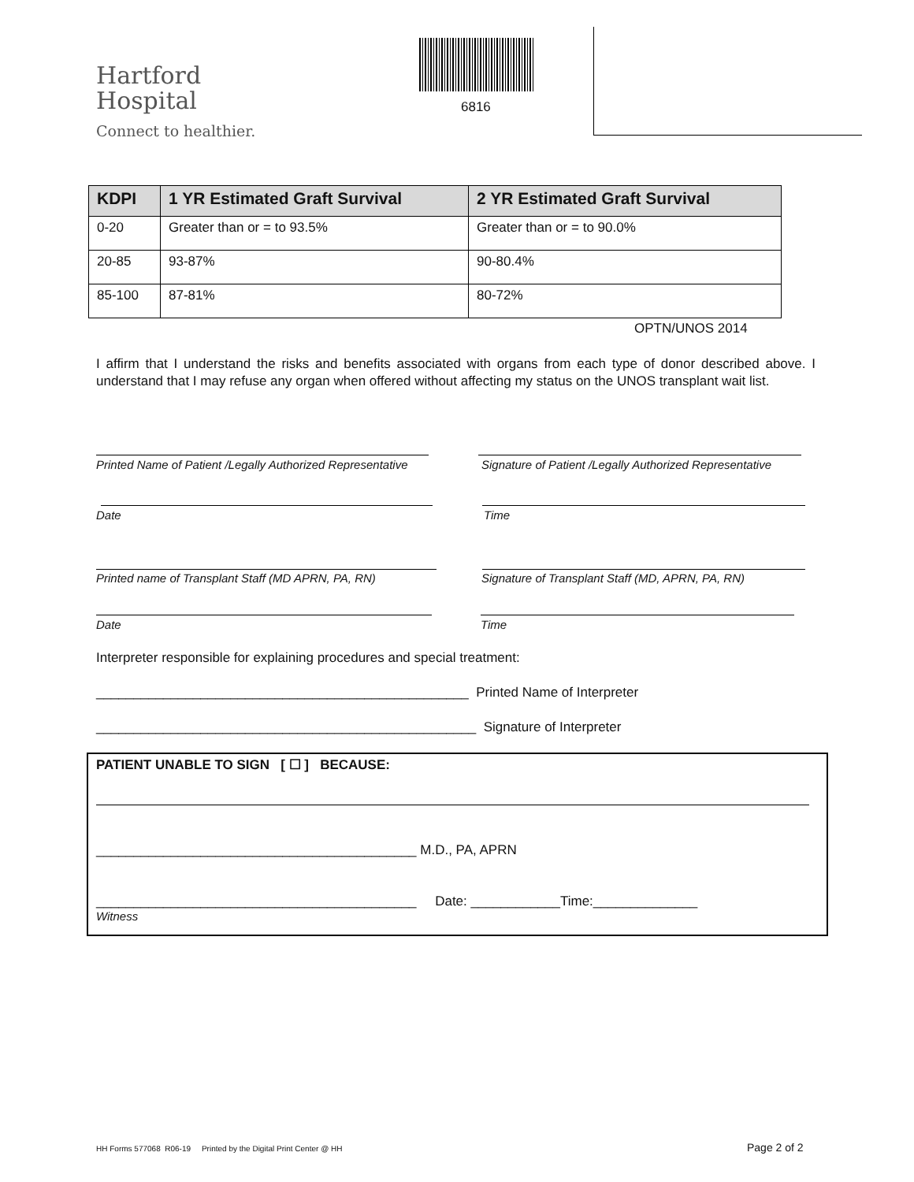Hartford
Hospital
Connect to healthier.
6816
| KDPI | 1 YR Estimated Graft Survival | 2 YR Estimated Graft Survival |
| --- | --- | --- |
| 0-20 | Greater than or = to 93.5% | Greater than or = to 90.0% |
| 20-85 | 93-87% | 90-80.4% |
| 85-100 | 87-81% | 80-72% |
OPTN/UNOS 2014
I affirm that I understand the risks and benefits associated with organs from each type of donor described above. I understand that I may refuse any organ when offered without affecting my status on the UNOS transplant wait list.
Printed Name of Patient /Legally Authorized Representative
Signature of Patient /Legally Authorized Representative
Date Time
Printed name of Transplant Staff (MD APRN, PA, RN)
Signature of Transplant Staff (MD, APRN, PA, RN)
Date Time
Interpreter responsible for explaining procedures and special treatment:
__________________________________________________ Printed Name of Interpreter
___________________________________________________ Signature of Interpreter
PATIENT UNABLE TO SIGN [ ☐ ] BECAUSE:
___________________________________________ M.D., PA, APRN
___________________________________________ Date: ____________Time:______________
Witness
HH Forms 577068 R06-19 Printed by the Digital Print Center @ HH
Page 2 of 2